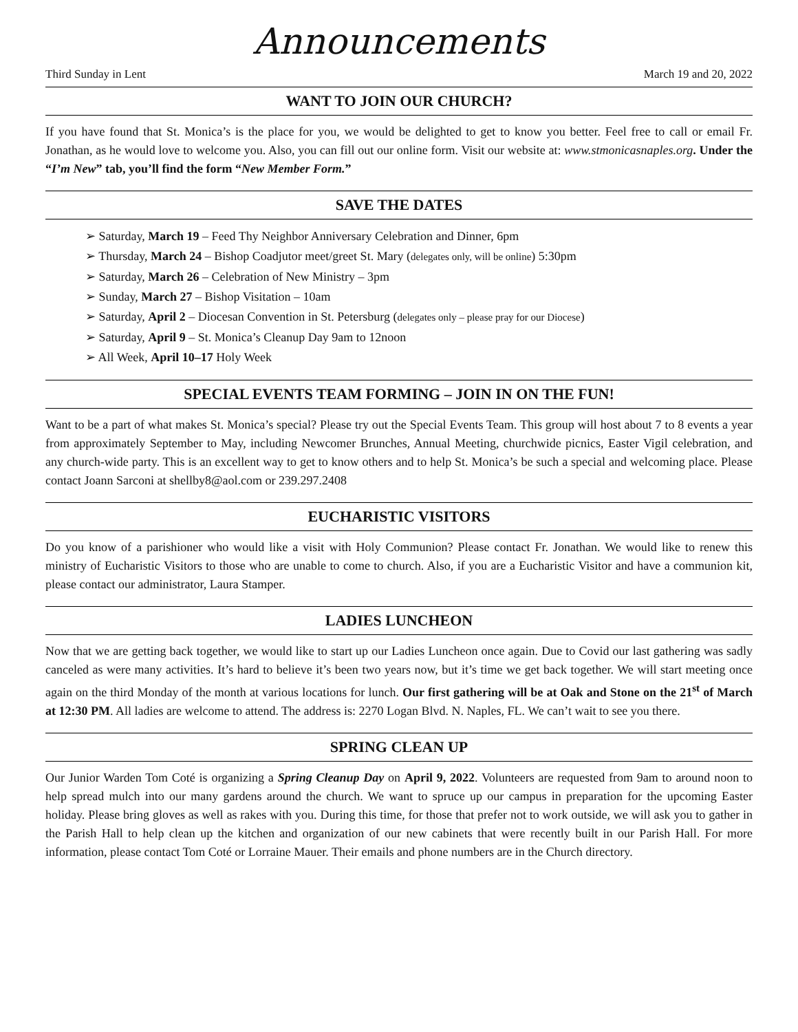Announcements
Third Sunday in Lent March 19 and 20, 2022
WANT TO JOIN OUR CHURCH?
If you have found that St. Monica’s is the place for you, we would be delighted to get to know you better. Feel free to call or email Fr. Jonathan, as he would love to welcome you. Also, you can fill out our online form. Visit our website at: www.stmonicasnaples.org. Under the “I’m New” tab, you’ll find the form “New Member Form.”
SAVE THE DATES
➢ Saturday, March 19 – Feed Thy Neighbor Anniversary Celebration and Dinner, 6pm
➢ Thursday, March 24 – Bishop Coadjutor meet/greet St. Mary (delegates only, will be online) 5:30pm
➢ Saturday, March 26 – Celebration of New Ministry – 3pm
➢ Sunday, March 27 – Bishop Visitation – 10am
➢ Saturday, April 2 – Diocesan Convention in St. Petersburg (delegates only – please pray for our Diocese)
➢ Saturday, April 9 – St. Monica’s Cleanup Day 9am to 12noon
➢ All Week, April 10–17 Holy Week
SPECIAL EVENTS TEAM FORMING – JOIN IN ON THE FUN!
Want to be a part of what makes St. Monica’s special? Please try out the Special Events Team. This group will host about 7 to 8 events a year from approximately September to May, including Newcomer Brunches, Annual Meeting, churchwide picnics, Easter Vigil celebration, and any church-wide party. This is an excellent way to get to know others and to help St. Monica’s be such a special and welcoming place. Please contact Joann Sarconi at shellby8@aol.com or 239.297.2408
EUCHARISTIC VISITORS
Do you know of a parishioner who would like a visit with Holy Communion? Please contact Fr. Jonathan. We would like to renew this ministry of Eucharistic Visitors to those who are unable to come to church. Also, if you are a Eucharistic Visitor and have a communion kit, please contact our administrator, Laura Stamper.
LADIES LUNCHEON
Now that we are getting back together, we would like to start up our Ladies Luncheon once again. Due to Covid our last gathering was sadly canceled as were many activities. It’s hard to believe it’s been two years now, but it’s time we get back together. We will start meeting once again on the third Monday of the month at various locations for lunch. Our first gathering will be at Oak and Stone on the 21<sup>st</sup> of March at 12:30 PM. All ladies are welcome to attend. The address is: 2270 Logan Blvd. N. Naples, FL. We can’t wait to see you there.
SPRING CLEAN UP
Our Junior Warden Tom Coté is organizing a Spring Cleanup Day on April 9, 2022. Volunteers are requested from 9am to around noon to help spread mulch into our many gardens around the church. We want to spruce up our campus in preparation for the upcoming Easter holiday. Please bring gloves as well as rakes with you. During this time, for those that prefer not to work outside, we will ask you to gather in the Parish Hall to help clean up the kitchen and organization of our new cabinets that were recently built in our Parish Hall. For more information, please contact Tom Coté or Lorraine Mauer. Their emails and phone numbers are in the Church directory.